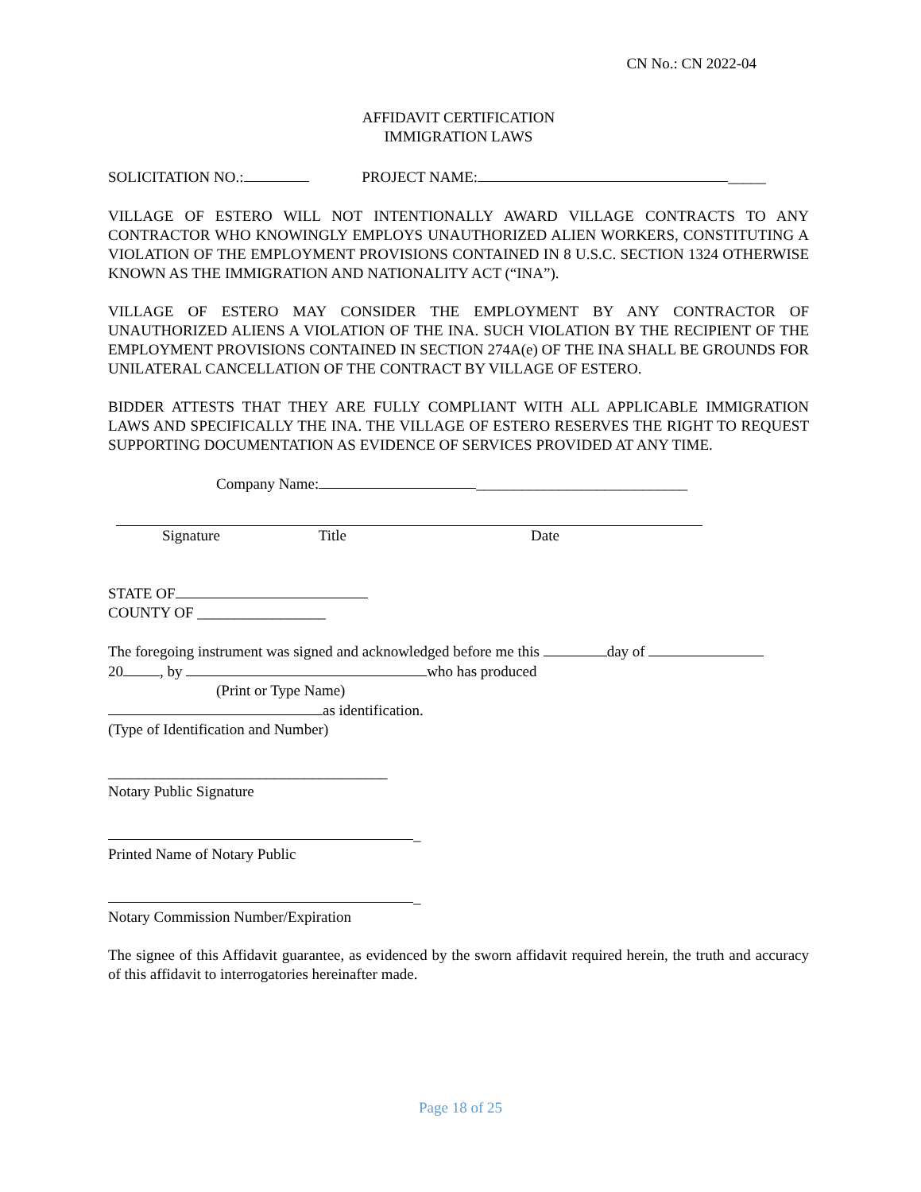CN No.: CN 2022-04
AFFIDAVIT CERTIFICATION
IMMIGRATION LAWS
SOLICITATION NO.: PROJECT NAME: _____
VILLAGE OF ESTERO WILL NOT INTENTIONALLY AWARD VILLAGE CONTRACTS TO ANY CONTRACTOR WHO KNOWINGLY EMPLOYS UNAUTHORIZED ALIEN WORKERS, CONSTITUTING A VIOLATION OF THE EMPLOYMENT PROVISIONS CONTAINED IN 8 U.S.C. SECTION 1324 OTHERWISE KNOWN AS THE IMMIGRATION AND NATIONALITY ACT (“INA”).
VILLAGE OF ESTERO MAY CONSIDER THE EMPLOYMENT BY ANY CONTRACTOR OF UNAUTHORIZED ALIENS A VIOLATION OF THE INA. SUCH VIOLATION BY THE RECIPIENT OF THE EMPLOYMENT PROVISIONS CONTAINED IN SECTION 274A(e) OF THE INA SHALL BE GROUNDS FOR UNILATERAL CANCELLATION OF THE CONTRACT BY VILLAGE OF ESTERO.
BIDDER ATTESTS THAT THEY ARE FULLY COMPLIANT WITH ALL APPLICABLE IMMIGRATION LAWS AND SPECIFICALLY THE INA. THE VILLAGE OF ESTERO RESERVES THE RIGHT TO REQUEST SUPPORTING DOCUMENTATION AS EVIDENCE OF SERVICES PROVIDED AT ANY TIME.
Company Name: ____________________________
Signature Title Date
STATE OF
COUNTY OF _________________
The foregoing instrument was signed and acknowledged before me this day of
20 , by who has produced
(Print or Type Name)
as identification.
(Type of Identification and Number)
_____________________________________
Notary Public Signature
_
Printed Name of Notary Public
_
Notary Commission Number/Expiration
The signee of this Affidavit guarantee, as evidenced by the sworn affidavit required herein, the truth and accuracy of this affidavit to interrogatories hereinafter made.
Page 18 of 25